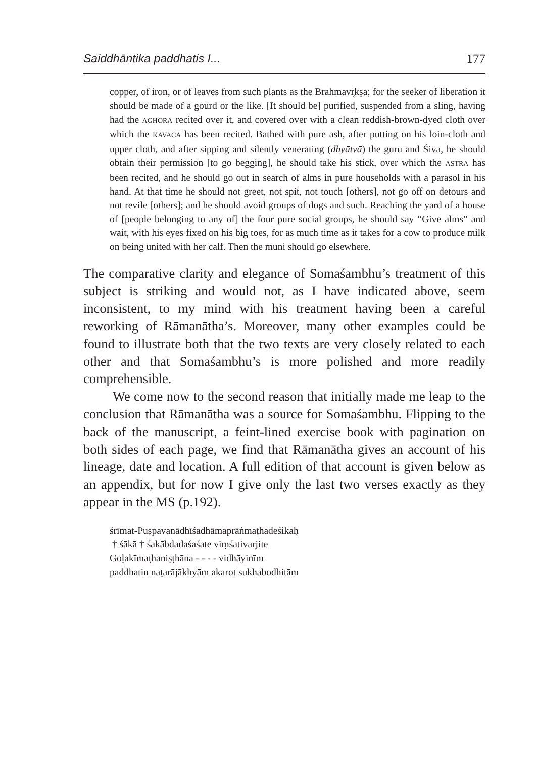Saiddhāntika paddhatis I... 177
copper, of iron, or of leaves from such plants as the Brahmavr̥kṣa; for the seeker of liberation it should be made of a gourd or the like. [It should be] purified, suspended from a sling, having had the AGHORA recited over it, and covered over with a clean reddish-brown-dyed cloth over which the KAVACA has been recited. Bathed with pure ash, after putting on his loin-cloth and upper cloth, and after sipping and silently venerating (dhyātvā) the guru and Śiva, he should obtain their permission [to go begging], he should take his stick, over which the ASTRA has been recited, and he should go out in search of alms in pure households with a parasol in his hand. At that time he should not greet, not spit, not touch [others], not go off on detours and not revile [others]; and he should avoid groups of dogs and such. Reaching the yard of a house of [people belonging to any of] the four pure social groups, he should say “Give alms” and wait, with his eyes fixed on his big toes, for as much time as it takes for a cow to produce milk on being united with her calf. Then the muni should go elsewhere.
The comparative clarity and elegance of Somaśambhu’s treatment of this subject is striking and would not, as I have indicated above, seem inconsistent, to my mind with his treatment having been a careful reworking of Rāmanātha’s. Moreover, many other examples could be found to illustrate both that the two texts are very closely related to each other and that Somaśambhu’s is more polished and more readily comprehensible.
We come now to the second reason that initially made me leap to the conclusion that Rāmanātha was a source for Somaśambhu. Flipping to the back of the manuscript, a feint-lined exercise book with pagination on both sides of each page, we find that Rāmanātha gives an account of his lineage, date and location. A full edition of that account is given below as an appendix, but for now I give only the last two verses exactly as they appear in the MS (p.192).
śrīmat-Puṣpavanādhīśadhāmaprāṅmaṭhadeśikaḥ
† śākā † śakābdadaśaśate viṃśativarjite
Goḷakīmaṭhaniṣṭhāna - - - - vidhāyinīm
paddhatin naṭarājākhyām akarot sukhabodhitām